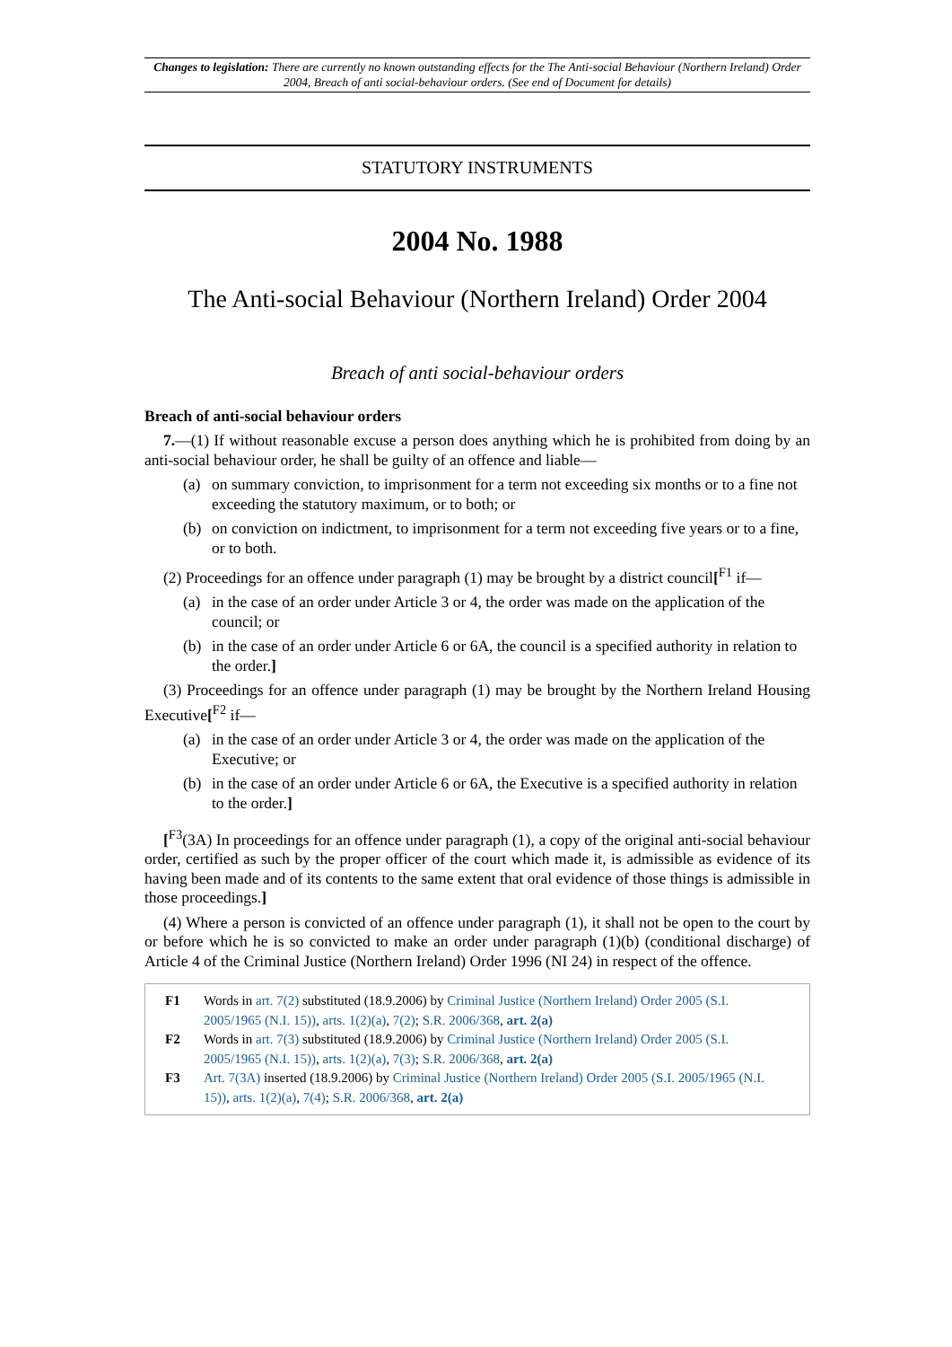Changes to legislation: There are currently no known outstanding effects for the The Anti-social Behaviour (Northern Ireland) Order 2004, Breach of anti social-behaviour orders. (See end of Document for details)
STATUTORY INSTRUMENTS
2004 No. 1988
The Anti-social Behaviour (Northern Ireland) Order 2004
Breach of anti social-behaviour orders
Breach of anti-social behaviour orders
7.—(1) If without reasonable excuse a person does anything which he is prohibited from doing by an anti-social behaviour order, he shall be guilty of an offence and liable—
(a) on summary conviction, to imprisonment for a term not exceeding six months or to a fine not exceeding the statutory maximum, or to both; or
(b) on conviction on indictment, to imprisonment for a term not exceeding five years or to a fine, or to both.
(2) Proceedings for an offence under paragraph (1) may be brought by a district council[<sup>F1</sup> if—
(a) in the case of an order under Article 3 or 4, the order was made on the application of the council; or
(b) in the case of an order under Article 6 or 6A, the council is a specified authority in relation to the order.]
(3) Proceedings for an offence under paragraph (1) may be brought by the Northern Ireland Housing Executive[<sup>F2</sup> if—
(a) in the case of an order under Article 3 or 4, the order was made on the application of the Executive; or
(b) in the case of an order under Article 6 or 6A, the Executive is a specified authority in relation to the order.]
[<sup>F3</sup>(3A) In proceedings for an offence under paragraph (1), a copy of the original anti-social behaviour order, certified as such by the proper officer of the court which made it, is admissible as evidence of its having been made and of its contents to the same extent that oral evidence of those things is admissible in those proceedings.]
(4) Where a person is convicted of an offence under paragraph (1), it shall not be open to the court by or before which he is so convicted to make an order under paragraph (1)(b) (conditional discharge) of Article 4 of the Criminal Justice (Northern Ireland) Order 1996 (NI 24) in respect of the offence.
F1 Words in art. 7(2) substituted (18.9.2006) by Criminal Justice (Northern Ireland) Order 2005 (S.I. 2005/1965 (N.I. 15)), arts. 1(2)(a), 7(2); S.R. 2006/368, art. 2(a)
F2 Words in art. 7(3) substituted (18.9.2006) by Criminal Justice (Northern Ireland) Order 2005 (S.I. 2005/1965 (N.I. 15)), arts. 1(2)(a), 7(3); S.R. 2006/368, art. 2(a)
F3 Art. 7(3A) inserted (18.9.2006) by Criminal Justice (Northern Ireland) Order 2005 (S.I. 2005/1965 (N.I. 15)), arts. 1(2)(a), 7(4); S.R. 2006/368, art. 2(a)